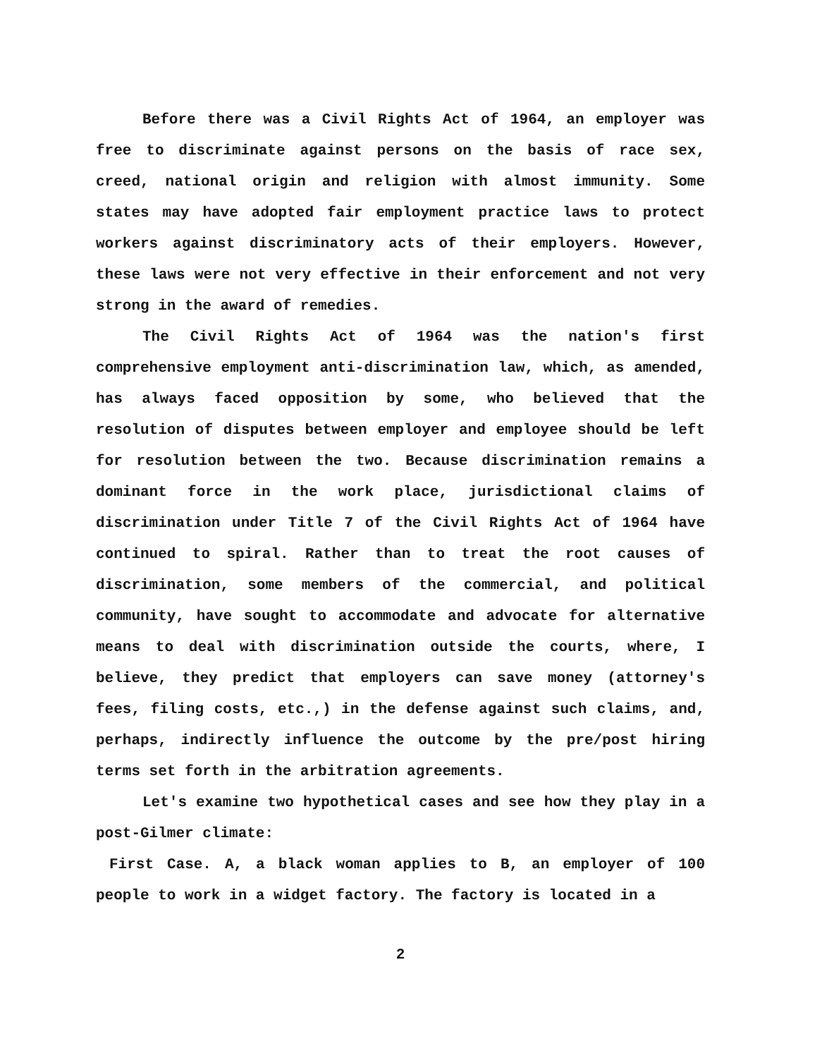Before there was a Civil Rights Act of 1964, an employer was free to discriminate against persons on the basis of race sex, creed, national origin and religion with almost immunity. Some states may have adopted fair employment practice laws to protect workers against discriminatory acts of their employers. However, these laws were not very effective in their enforcement and not very strong in the award of remedies.
The Civil Rights Act of 1964 was the nation's first comprehensive employment anti-discrimination law, which, as amended, has always faced opposition by some, who believed that the resolution of disputes between employer and employee should be left for resolution between the two. Because discrimination remains a dominant force in the work place, jurisdictional claims of discrimination under Title 7 of the Civil Rights Act of 1964 have continued to spiral. Rather than to treat the root causes of discrimination, some members of the commercial, and political community, have sought to accommodate and advocate for alternative means to deal with discrimination outside the courts, where, I believe, they predict that employers can save money (attorney's fees, filing costs, etc.,) in the defense against such claims, and, perhaps, indirectly influence the outcome by the pre/post hiring terms set forth in the arbitration agreements.
Let's examine two hypothetical cases and see how they play in a post-Gilmer climate:
First Case. A, a black woman applies to B, an employer of 100 people to work in a widget factory. The factory is located in a
2